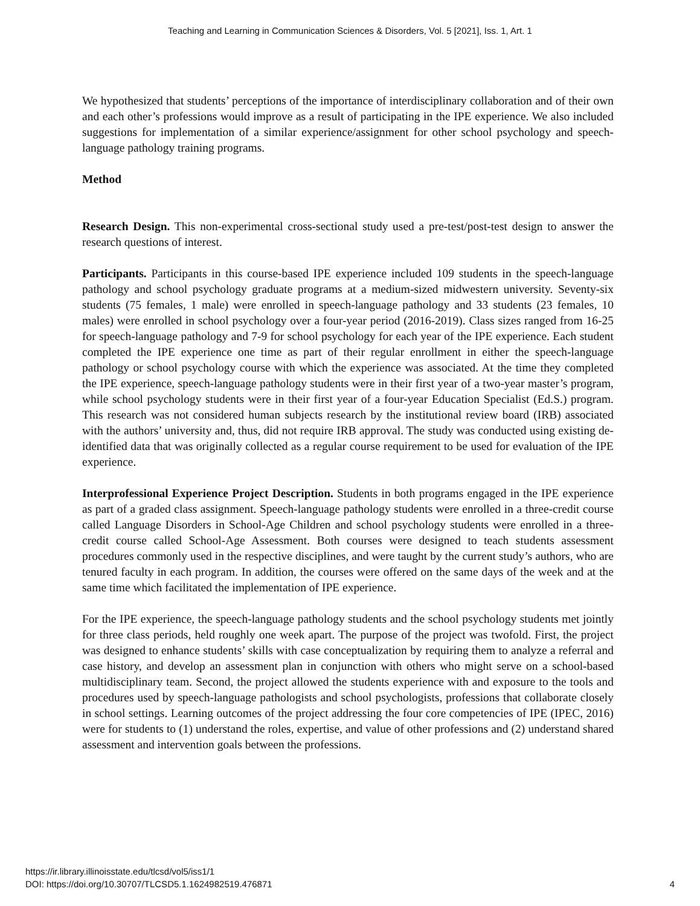Teaching and Learning in Communication Sciences & Disorders, Vol. 5 [2021], Iss. 1, Art. 1
We hypothesized that students’ perceptions of the importance of interdisciplinary collaboration and of their own and each other’s professions would improve as a result of participating in the IPE experience. We also included suggestions for implementation of a similar experience/assignment for other school psychology and speech-language pathology training programs.
Method
Research Design. This non-experimental cross-sectional study used a pre-test/post-test design to answer the research questions of interest.
Participants. Participants in this course-based IPE experience included 109 students in the speech-language pathology and school psychology graduate programs at a medium-sized midwestern university. Seventy-six students (75 females, 1 male) were enrolled in speech-language pathology and 33 students (23 females, 10 males) were enrolled in school psychology over a four-year period (2016-2019). Class sizes ranged from 16-25 for speech-language pathology and 7-9 for school psychology for each year of the IPE experience. Each student completed the IPE experience one time as part of their regular enrollment in either the speech-language pathology or school psychology course with which the experience was associated. At the time they completed the IPE experience, speech-language pathology students were in their first year of a two-year master’s program, while school psychology students were in their first year of a four-year Education Specialist (Ed.S.) program. This research was not considered human subjects research by the institutional review board (IRB) associated with the authors’ university and, thus, did not require IRB approval. The study was conducted using existing de-identified data that was originally collected as a regular course requirement to be used for evaluation of the IPE experience.
Interprofessional Experience Project Description. Students in both programs engaged in the IPE experience as part of a graded class assignment. Speech-language pathology students were enrolled in a three-credit course called Language Disorders in School-Age Children and school psychology students were enrolled in a three-credit course called School-Age Assessment. Both courses were designed to teach students assessment procedures commonly used in the respective disciplines, and were taught by the current study’s authors, who are tenured faculty in each program. In addition, the courses were offered on the same days of the week and at the same time which facilitated the implementation of IPE experience.
For the IPE experience, the speech-language pathology students and the school psychology students met jointly for three class periods, held roughly one week apart. The purpose of the project was twofold. First, the project was designed to enhance students’ skills with case conceptualization by requiring them to analyze a referral and case history, and develop an assessment plan in conjunction with others who might serve on a school-based multidisciplinary team. Second, the project allowed the students experience with and exposure to the tools and procedures used by speech-language pathologists and school psychologists, professions that collaborate closely in school settings. Learning outcomes of the project addressing the four core competencies of IPE (IPEC, 2016) were for students to (1) understand the roles, expertise, and value of other professions and (2) understand shared assessment and intervention goals between the professions.
https://ir.library.illinoisstate.edu/tlcsd/vol5/iss1/1
DOI: https://doi.org/10.30707/TLCSD5.1.1624982519.476871
4